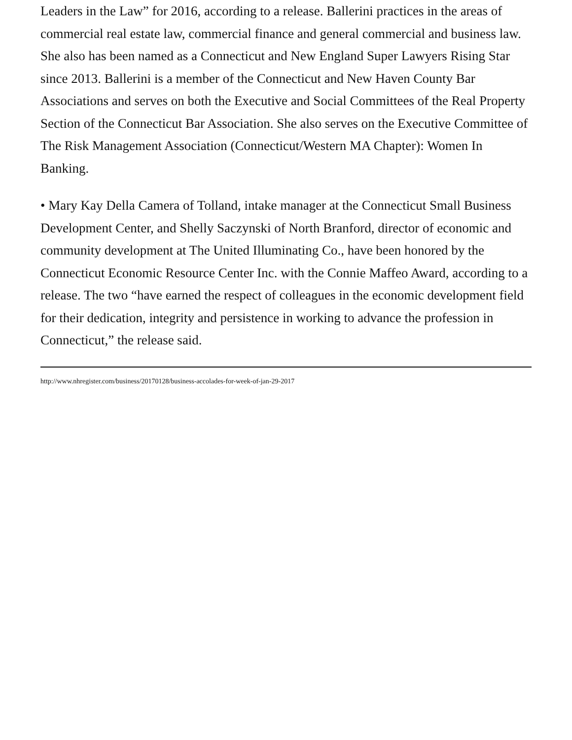Leaders in the Law” for 2016, according to a release. Ballerini practices in the areas of commercial real estate law, commercial finance and general commercial and business law. She also has been named as a Connecticut and New England Super Lawyers Rising Star since 2013. Ballerini is a member of the Connecticut and New Haven County Bar Associations and serves on both the Executive and Social Committees of the Real Property Section of the Connecticut Bar Association. She also serves on the Executive Committee of The Risk Management Association (Connecticut/Western MA Chapter): Women In Banking.
• Mary Kay Della Camera of Tolland, intake manager at the Connecticut Small Business Development Center, and Shelly Saczynski of North Branford, director of economic and community development at The United Illuminating Co., have been honored by the Connecticut Economic Resource Center Inc. with the Connie Maffeo Award, according to a release. The two “have earned the respect of colleagues in the economic development field for their dedication, integrity and persistence in working to advance the profession in Connecticut,” the release said.
http://www.nhregister.com/business/20170128/business-accolades-for-week-of-jan-29-2017